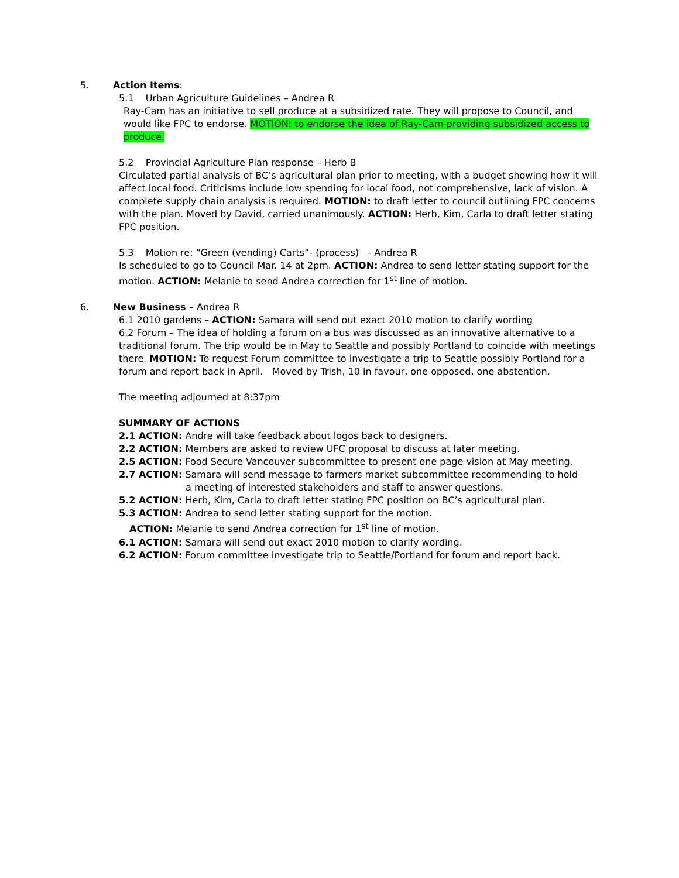5. Action Items:
5.1 Urban Agriculture Guidelines – Andrea R
Ray-Cam has an initiative to sell produce at a subsidized rate. They will propose to Council, and would like FPC to endorse. MOTION: to endorse the idea of Ray-Cam providing subsidized access to produce.
5.2 Provincial Agriculture Plan response – Herb B
Circulated partial analysis of BC’s agricultural plan prior to meeting, with a budget showing how it will affect local food. Criticisms include low spending for local food, not comprehensive, lack of vision. A complete supply chain analysis is required. MOTION: to draft letter to council outlining FPC concerns with the plan. Moved by David, carried unanimously. ACTION: Herb, Kim, Carla to draft letter stating FPC position.
5.3 Motion re: “Green (vending) Carts”- (process) - Andrea R
Is scheduled to go to Council Mar. 14 at 2pm. ACTION: Andrea to send letter stating support for the motion. ACTION: Melanie to send Andrea correction for 1<sup>st</sup> line of motion.
6. New Business – Andrea R
6.1 2010 gardens – ACTION: Samara will send out exact 2010 motion to clarify wording
6.2 Forum – The idea of holding a forum on a bus was discussed as an innovative alternative to a traditional forum. The trip would be in May to Seattle and possibly Portland to coincide with meetings there. MOTION: To request Forum committee to investigate a trip to Seattle possibly Portland for a forum and report back in April. Moved by Trish, 10 in favour, one opposed, one abstention.
The meeting adjourned at 8:37pm
SUMMARY OF ACTIONS
2.1 ACTION: Andre will take feedback about logos back to designers.
2.2 ACTION: Members are asked to review UFC proposal to discuss at later meeting.
2.5 ACTION: Food Secure Vancouver subcommittee to present one page vision at May meeting.
2.7 ACTION: Samara will send message to farmers market subcommittee recommending to hold
a meeting of interested stakeholders and staff to answer questions.
5.2 ACTION: Herb, Kim, Carla to draft letter stating FPC position on BC’s agricultural plan.
5.3 ACTION: Andrea to send letter stating support for the motion.
ACTION: Melanie to send Andrea correction for 1<sup>st</sup> line of motion.
6.1 ACTION: Samara will send out exact 2010 motion to clarify wording.
6.2 ACTION: Forum committee investigate trip to Seattle/Portland for forum and report back.